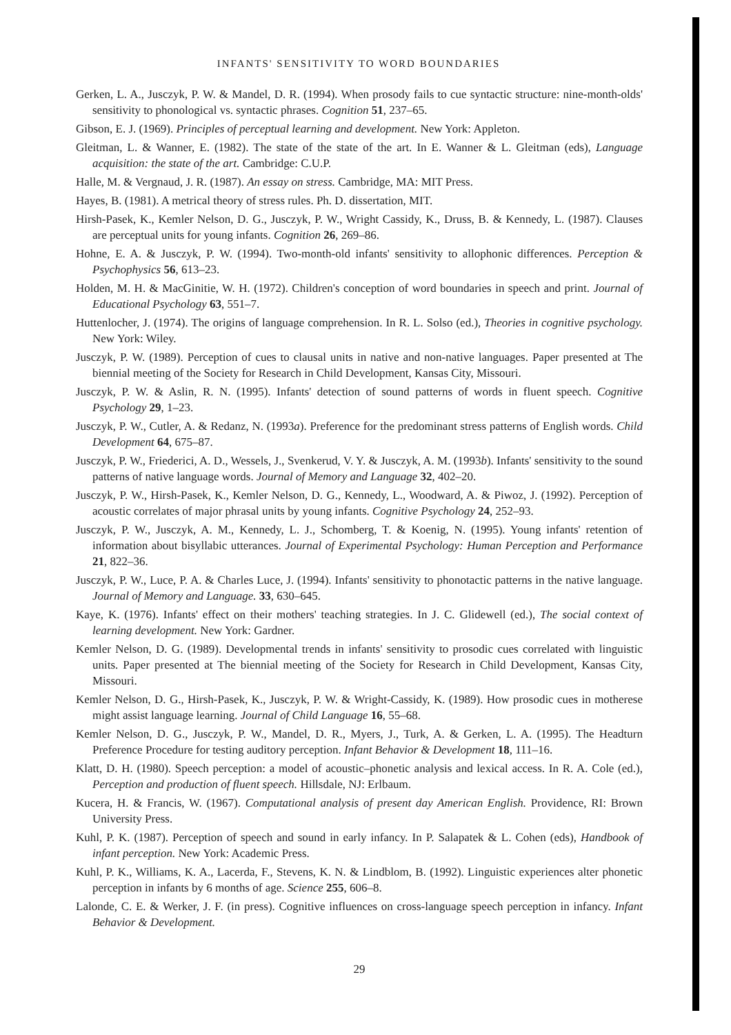INFANTS' SENSITIVITY TO WORD BOUNDARIES
Gerken, L. A., Jusczyk, P. W. & Mandel, D. R. (1994). When prosody fails to cue syntactic structure: nine-month-olds' sensitivity to phonological vs. syntactic phrases. Cognition 51, 237–65.
Gibson, E. J. (1969). Principles of perceptual learning and development. New York: Appleton.
Gleitman, L. & Wanner, E. (1982). The state of the state of the art. In E. Wanner & L. Gleitman (eds), Language acquisition: the state of the art. Cambridge: C.U.P.
Halle, M. & Vergnaud, J. R. (1987). An essay on stress. Cambridge, MA: MIT Press.
Hayes, B. (1981). A metrical theory of stress rules. Ph. D. dissertation, MIT.
Hirsh-Pasek, K., Kemler Nelson, D. G., Jusczyk, P. W., Wright Cassidy, K., Druss, B. & Kennedy, L. (1987). Clauses are perceptual units for young infants. Cognition 26, 269–86.
Hohne, E. A. & Jusczyk, P. W. (1994). Two-month-old infants' sensitivity to allophonic differences. Perception & Psychophysics 56, 613–23.
Holden, M. H. & MacGinitie, W. H. (1972). Children's conception of word boundaries in speech and print. Journal of Educational Psychology 63, 551–7.
Huttenlocher, J. (1974). The origins of language comprehension. In R. L. Solso (ed.), Theories in cognitive psychology. New York: Wiley.
Jusczyk, P. W. (1989). Perception of cues to clausal units in native and non-native languages. Paper presented at The biennial meeting of the Society for Research in Child Development, Kansas City, Missouri.
Jusczyk, P. W. & Aslin, R. N. (1995). Infants' detection of sound patterns of words in fluent speech. Cognitive Psychology 29, 1–23.
Jusczyk, P. W., Cutler, A. & Redanz, N. (1993a). Preference for the predominant stress patterns of English words. Child Development 64, 675–87.
Jusczyk, P. W., Friederici, A. D., Wessels, J., Svenkerud, V. Y. & Jusczyk, A. M. (1993b). Infants' sensitivity to the sound patterns of native language words. Journal of Memory and Language 32, 402–20.
Jusczyk, P. W., Hirsh-Pasek, K., Kemler Nelson, D. G., Kennedy, L., Woodward, A. & Piwoz, J. (1992). Perception of acoustic correlates of major phrasal units by young infants. Cognitive Psychology 24, 252–93.
Jusczyk, P. W., Jusczyk, A. M., Kennedy, L. J., Schomberg, T. & Koenig, N. (1995). Young infants' retention of information about bisyllabic utterances. Journal of Experimental Psychology: Human Perception and Performance 21, 822–36.
Jusczyk, P. W., Luce, P. A. & Charles Luce, J. (1994). Infants' sensitivity to phonotactic patterns in the native language. Journal of Memory and Language. 33, 630–645.
Kaye, K. (1976). Infants' effect on their mothers' teaching strategies. In J. C. Glidewell (ed.), The social context of learning development. New York: Gardner.
Kemler Nelson, D. G. (1989). Developmental trends in infants' sensitivity to prosodic cues correlated with linguistic units. Paper presented at The biennial meeting of the Society for Research in Child Development, Kansas City, Missouri.
Kemler Nelson, D. G., Hirsh-Pasek, K., Jusczyk, P. W. & Wright-Cassidy, K. (1989). How prosodic cues in motherese might assist language learning. Journal of Child Language 16, 55–68.
Kemler Nelson, D. G., Jusczyk, P. W., Mandel, D. R., Myers, J., Turk, A. & Gerken, L. A. (1995). The Headturn Preference Procedure for testing auditory perception. Infant Behavior & Development 18, 111–16.
Klatt, D. H. (1980). Speech perception: a model of acoustic–phonetic analysis and lexical access. In R. A. Cole (ed.), Perception and production of fluent speech. Hillsdale, NJ: Erlbaum.
Kucera, H. & Francis, W. (1967). Computational analysis of present day American English. Providence, RI: Brown University Press.
Kuhl, P. K. (1987). Perception of speech and sound in early infancy. In P. Salapatek & L. Cohen (eds), Handbook of infant perception. New York: Academic Press.
Kuhl, P. K., Williams, K. A., Lacerda, F., Stevens, K. N. & Lindblom, B. (1992). Linguistic experiences alter phonetic perception in infants by 6 months of age. Science 255, 606–8.
Lalonde, C. E. & Werker, J. F. (in press). Cognitive influences on cross-language speech perception in infancy. Infant Behavior & Development.
29